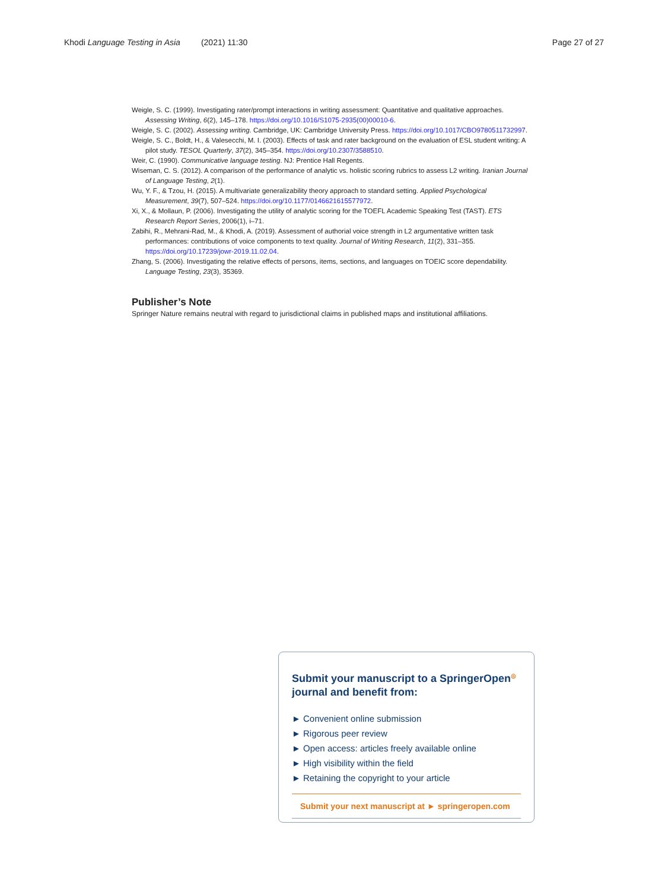Khodi Language Testing in Asia (2021) 11:30 Page 27 of 27
Weigle, S. C. (1999). Investigating rater/prompt interactions in writing assessment: Quantitative and qualitative approaches. Assessing Writing, 6(2), 145–178. https://doi.org/10.1016/S1075-2935(00)00010-6.
Weigle, S. C. (2002). Assessing writing. Cambridge, UK: Cambridge University Press. https://doi.org/10.1017/CBO9780511732997.
Weigle, S. C., Boldt, H., & Valesecchi, M. I. (2003). Effects of task and rater background on the evaluation of ESL student writing: A pilot study. TESOL Quarterly, 37(2), 345–354. https://doi.org/10.2307/3588510.
Weir, C. (1990). Communicative language testing. NJ: Prentice Hall Regents.
Wiseman, C. S. (2012). A comparison of the performance of analytic vs. holistic scoring rubrics to assess L2 writing. Iranian Journal of Language Testing, 2(1).
Wu, Y. F., & Tzou, H. (2015). A multivariate generalizability theory approach to standard setting. Applied Psychological Measurement, 39(7), 507–524. https://doi.org/10.1177/0146621615577972.
Xi, X., & Mollaun, P. (2006). Investigating the utility of analytic scoring for the TOEFL Academic Speaking Test (TAST). ETS Research Report Series, 2006(1), i–71.
Zabihi, R., Mehrani-Rad, M., & Khodi, A. (2019). Assessment of authorial voice strength in L2 argumentative written task performances: contributions of voice components to text quality. Journal of Writing Research, 11(2), 331–355. https://doi.org/10.17239/jowr-2019.11.02.04.
Zhang, S. (2006). Investigating the relative effects of persons, items, sections, and languages on TOEIC score dependability. Language Testing, 23(3), 35369.
Publisher’s Note
Springer Nature remains neutral with regard to jurisdictional claims in published maps and institutional affiliations.
Submit your manuscript to a SpringerOpen<sup>◎</sup> journal and benefit from:
► Convenient online submission
► Rigorous peer review
► Open access: articles freely available online
► High visibility within the field
► Retaining the copyright to your article
Submit your next manuscript at ► springeropen.com